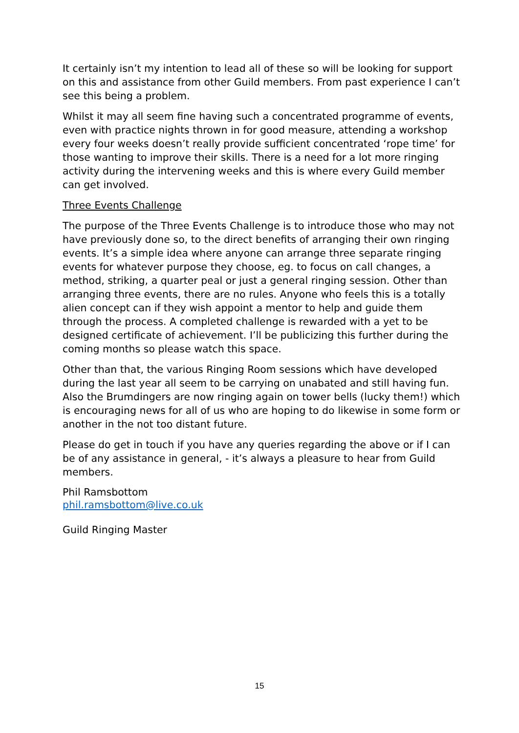It certainly isn’t my intention to lead all of these so will be looking for support on this and assistance from other Guild members. From past experience I can’t see this being a problem.
Whilst it may all seem fine having such a concentrated programme of events, even with practice nights thrown in for good measure, attending a workshop every four weeks doesn’t really provide sufficient concentrated ‘rope time’ for those wanting to improve their skills. There is a need for a lot more ringing activity during the intervening weeks and this is where every Guild member can get involved.
Three Events Challenge
The purpose of the Three Events Challenge is to introduce those who may not have previously done so, to the direct benefits of arranging their own ringing events. It’s a simple idea where anyone can arrange three separate ringing events for whatever purpose they choose, eg. to focus on call changes, a method, striking, a quarter peal or just a general ringing session. Other than arranging three events, there are no rules. Anyone who feels this is a totally alien concept can if they wish appoint a mentor to help and guide them through the process. A completed challenge is rewarded with a yet to be designed certificate of achievement. I’ll be publicizing this further during the coming months so please watch this space.
Other than that, the various Ringing Room sessions which have developed during the last year all seem to be carrying on unabated and still having fun. Also the Brumdingers are now ringing again on tower bells (lucky them!) which is encouraging news for all of us who are hoping to do likewise in some form or another in the not too distant future.
Please do get in touch if you have any queries regarding the above or if I can be of any assistance in general, - it’s always a pleasure to hear from Guild members.
Phil Ramsbottom
phil.ramsbottom@live.co.uk
Guild Ringing Master
15